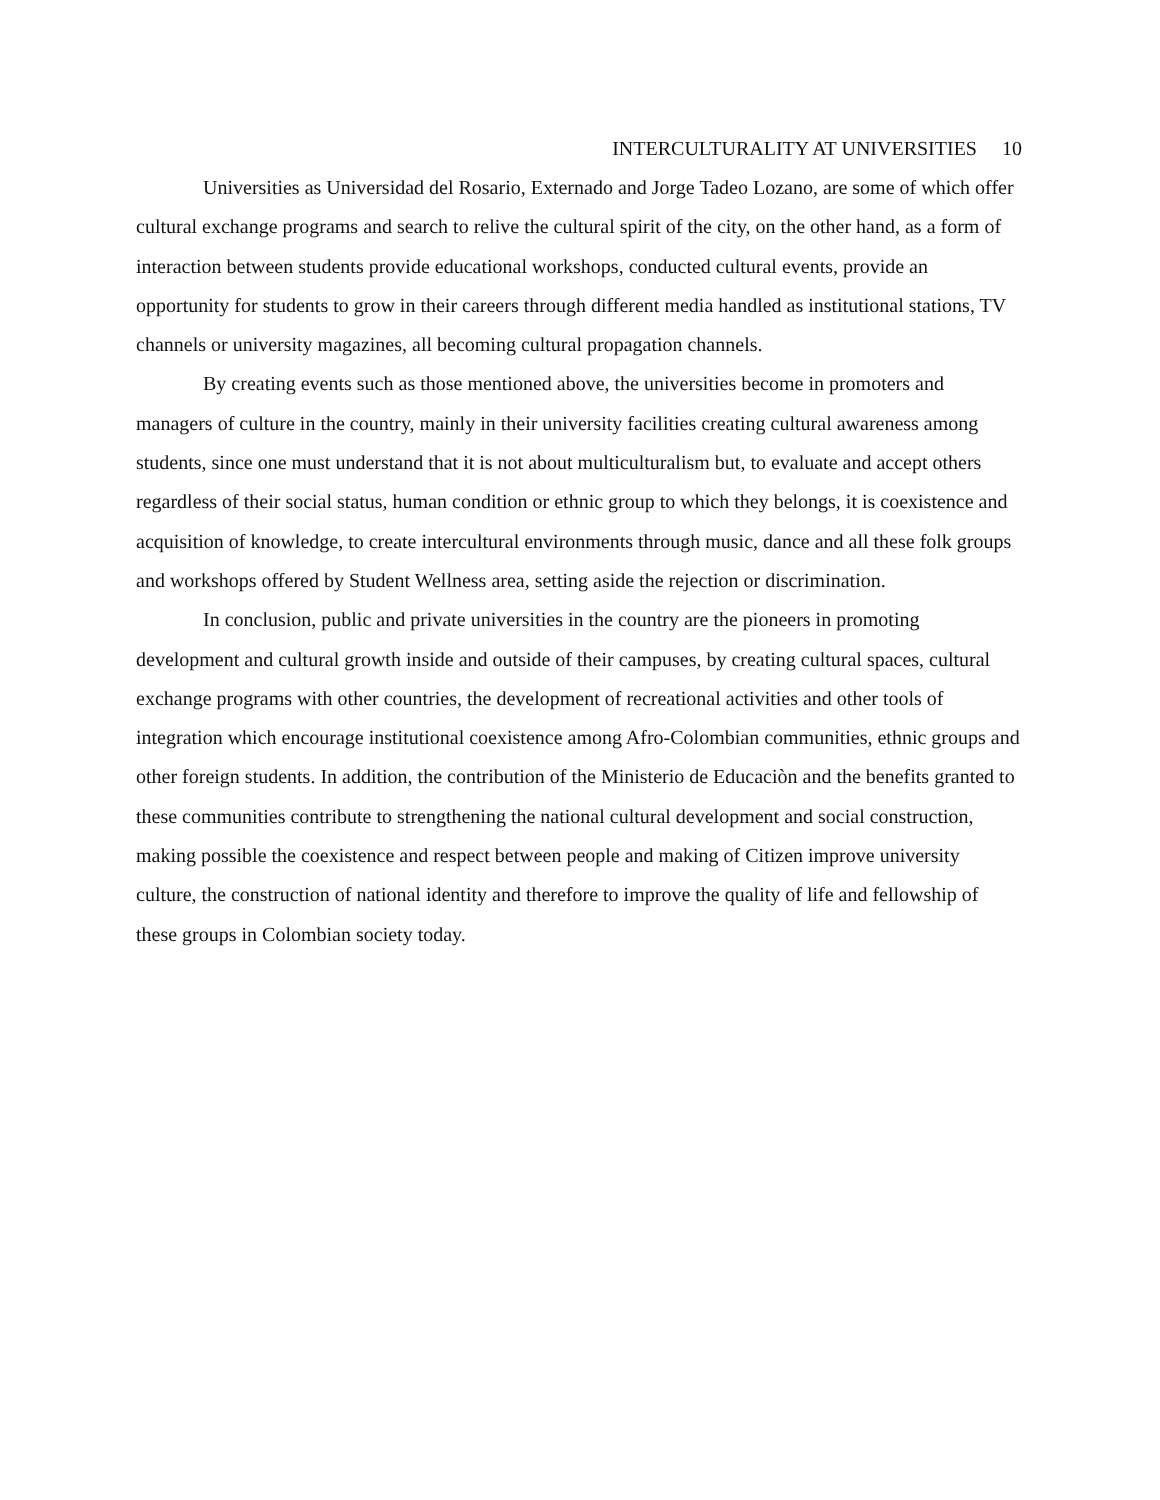INTERCULTURALITY AT UNIVERSITIES 10
Universities as Universidad del Rosario, Externado and Jorge Tadeo Lozano, are some of which offer cultural exchange programs and search to relive the cultural spirit of the city, on the other hand, as a form of interaction between students provide educational workshops, conducted cultural events, provide an opportunity for students to grow in their careers through different media handled as institutional stations, TV channels or university magazines, all becoming cultural propagation channels.
By creating events such as those mentioned above, the universities become in promoters and managers of culture in the country, mainly in their university facilities creating cultural awareness among students, since one must understand that it is not about multiculturalism but, to evaluate and accept others regardless of their social status, human condition or ethnic group to which they belongs, it is coexistence and acquisition of knowledge, to create intercultural environments through music, dance and all these folk groups and workshops offered by Student Wellness area, setting aside the rejection or discrimination.
In conclusion, public and private universities in the country are the pioneers in promoting development and cultural growth inside and outside of their campuses, by creating cultural spaces, cultural exchange programs with other countries, the development of recreational activities and other tools of integration which encourage institutional coexistence among Afro-Colombian communities, ethnic groups and other foreign students. In addition, the contribution of the Ministerio de Educaciòn and the benefits granted to these communities contribute to strengthening the national cultural development and social construction, making possible the coexistence and respect between people and making of Citizen improve university culture, the construction of national identity and therefore to improve the quality of life and fellowship of these groups in Colombian society today.